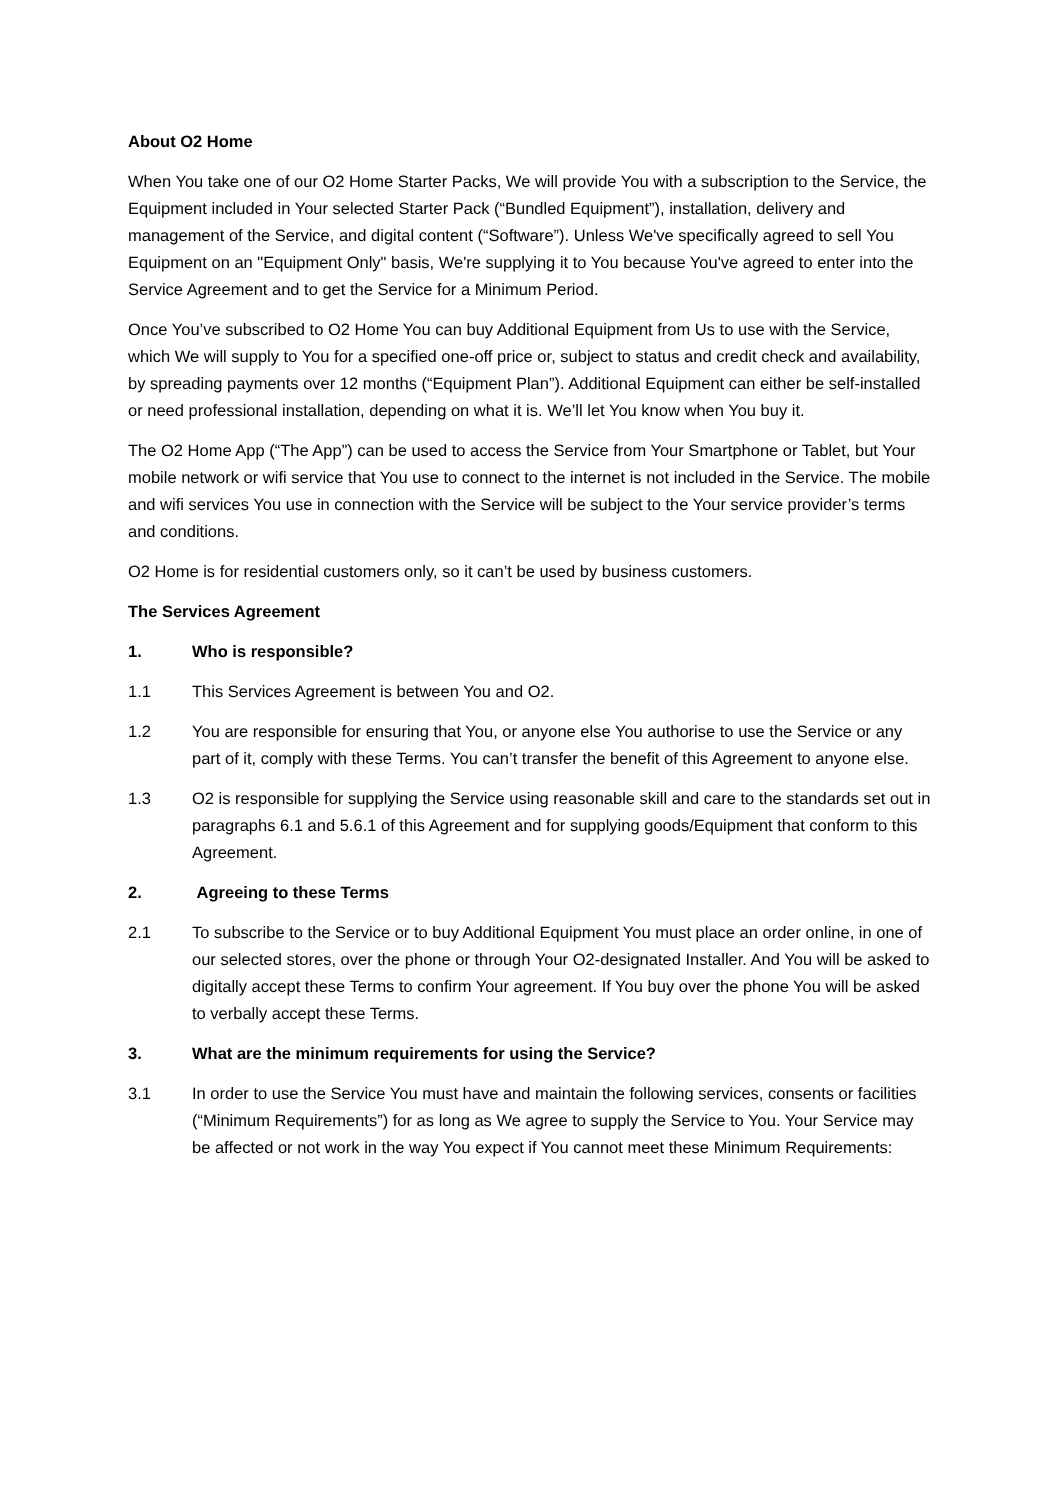About O2 Home
When You take one of our O2 Home Starter Packs, We will provide You with a subscription to the Service, the Equipment included in Your selected Starter Pack (“Bundled Equipment”), installation, delivery and management of the Service, and digital content (“Software”). Unless We've specifically agreed to sell You Equipment on an "Equipment Only" basis, We're supplying it to You because You've agreed to enter into the Service Agreement and to get the Service for a Minimum Period.
Once You’ve subscribed to O2 Home You can buy Additional Equipment from Us to use with the Service, which We will supply to You for a specified one-off price or, subject to status and credit check and availability, by spreading payments over 12 months (“Equipment Plan”). Additional Equipment can either be self-installed or need professional installation, depending on what it is. We’ll let You know when You buy it.
The O2 Home App (“The App”) can be used to access the Service from Your Smartphone or Tablet, but Your mobile network or wifi service that You use to connect to the internet is not included in the Service. The mobile and wifi services You use in connection with the Service will be subject to the Your service provider’s terms and conditions.
O2 Home is for residential customers only, so it can’t be used by business customers.
The Services Agreement
1. Who is responsible?
1.1 This Services Agreement is between You and O2.
1.2 You are responsible for ensuring that You, or anyone else You authorise to use the Service or any part of it, comply with these Terms. You can’t transfer the benefit of this Agreement to anyone else.
1.3 O2 is responsible for supplying the Service using reasonable skill and care to the standards set out in paragraphs 6.1 and 5.6.1 of this Agreement and for supplying goods/Equipment that conform to this Agreement.
2. Agreeing to these Terms
2.1 To subscribe to the Service or to buy Additional Equipment You must place an order online, in one of our selected stores, over the phone or through Your O2-designated Installer. And You will be asked to digitally accept these Terms to confirm Your agreement. If You buy over the phone You will be asked to verbally accept these Terms.
3. What are the minimum requirements for using the Service?
3.1 In order to use the Service You must have and maintain the following services, consents or facilities (“Minimum Requirements”) for as long as We agree to supply the Service to You. Your Service may be affected or not work in the way You expect if You cannot meet these Minimum Requirements: